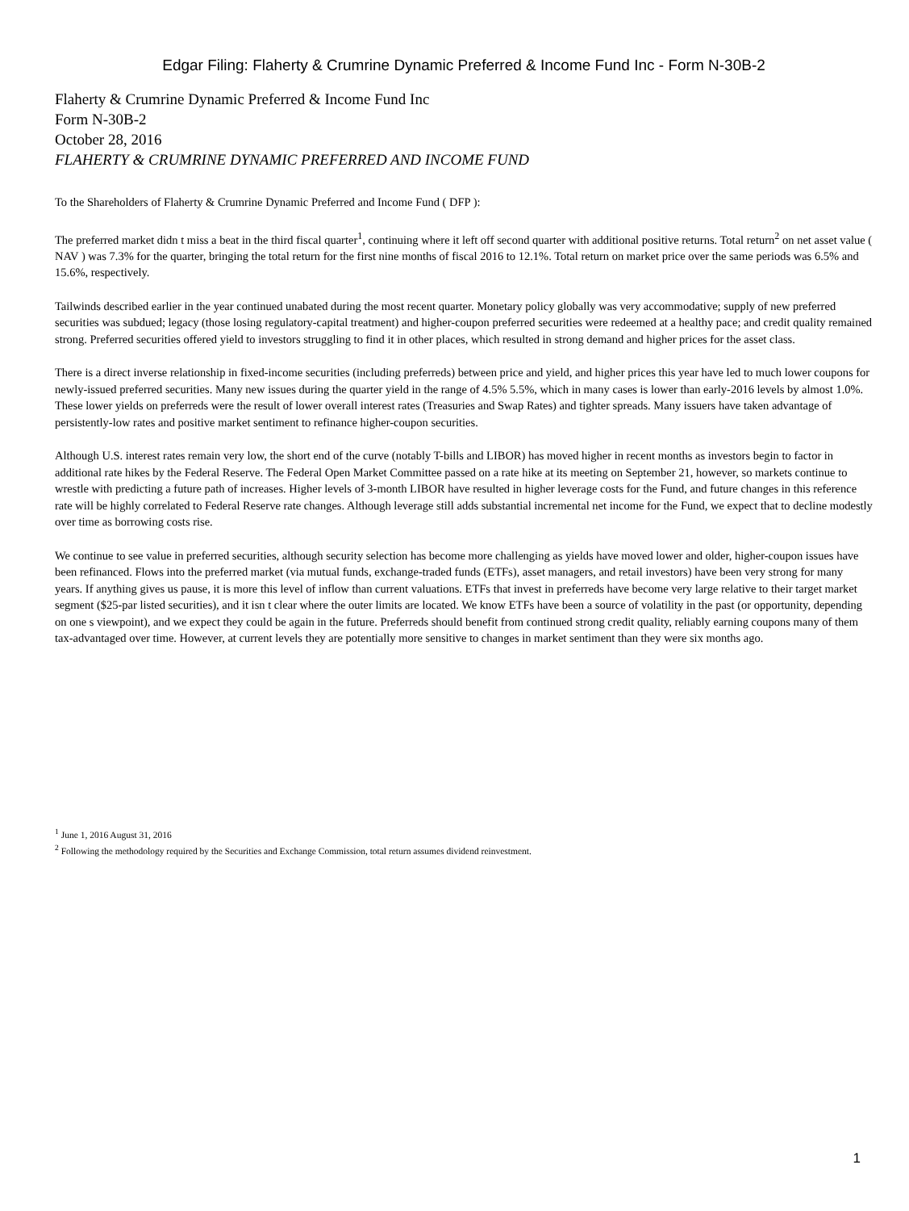Edgar Filing: Flaherty & Crumrine Dynamic Preferred & Income Fund Inc - Form N-30B-2
Flaherty & Crumrine Dynamic Preferred & Income Fund Inc
Form N-30B-2
October 28, 2016
FLAHERTY & CRUMRINE DYNAMIC PREFERRED AND INCOME FUND
To the Shareholders of Flaherty & Crumrine Dynamic Preferred and Income Fund ( DFP ):
The preferred market didn t miss a beat in the third fiscal quarter<sup>1</sup>, continuing where it left off second quarter with additional positive returns. Total return<sup>2</sup> on net asset value ( NAV ) was 7.3% for the quarter, bringing the total return for the first nine months of fiscal 2016 to 12.1%. Total return on market price over the same periods was 6.5% and 15.6%, respectively.
Tailwinds described earlier in the year continued unabated during the most recent quarter. Monetary policy globally was very accommodative; supply of new preferred securities was subdued; legacy (those losing regulatory-capital treatment) and higher-coupon preferred securities were redeemed at a healthy pace; and credit quality remained strong. Preferred securities offered yield to investors struggling to find it in other places, which resulted in strong demand and higher prices for the asset class.
There is a direct inverse relationship in fixed-income securities (including preferreds) between price and yield, and higher prices this year have led to much lower coupons for newly-issued preferred securities. Many new issues during the quarter yield in the range of 4.5% 5.5%, which in many cases is lower than early-2016 levels by almost 1.0%. These lower yields on preferreds were the result of lower overall interest rates (Treasuries and Swap Rates) and tighter spreads. Many issuers have taken advantage of persistently-low rates and positive market sentiment to refinance higher-coupon securities.
Although U.S. interest rates remain very low, the short end of the curve (notably T-bills and LIBOR) has moved higher in recent months as investors begin to factor in additional rate hikes by the Federal Reserve. The Federal Open Market Committee passed on a rate hike at its meeting on September 21, however, so markets continue to wrestle with predicting a future path of increases. Higher levels of 3-month LIBOR have resulted in higher leverage costs for the Fund, and future changes in this reference rate will be highly correlated to Federal Reserve rate changes. Although leverage still adds substantial incremental net income for the Fund, we expect that to decline modestly over time as borrowing costs rise.
We continue to see value in preferred securities, although security selection has become more challenging as yields have moved lower and older, higher-coupon issues have been refinanced. Flows into the preferred market (via mutual funds, exchange-traded funds (ETFs), asset managers, and retail investors) have been very strong for many years. If anything gives us pause, it is more this level of inflow than current valuations. ETFs that invest in preferreds have become very large relative to their target market segment ($25-par listed securities), and it isn t clear where the outer limits are located. We know ETFs have been a source of volatility in the past (or opportunity, depending on one s viewpoint), and we expect they could be again in the future. Preferreds should benefit from continued strong credit quality, reliably earning coupons many of them tax-advantaged over time. However, at current levels they are potentially more sensitive to changes in market sentiment than they were six months ago.
<sup>1</sup> June 1, 2016 August 31, 2016
<sup>2</sup> Following the methodology required by the Securities and Exchange Commission, total return assumes dividend reinvestment.
1